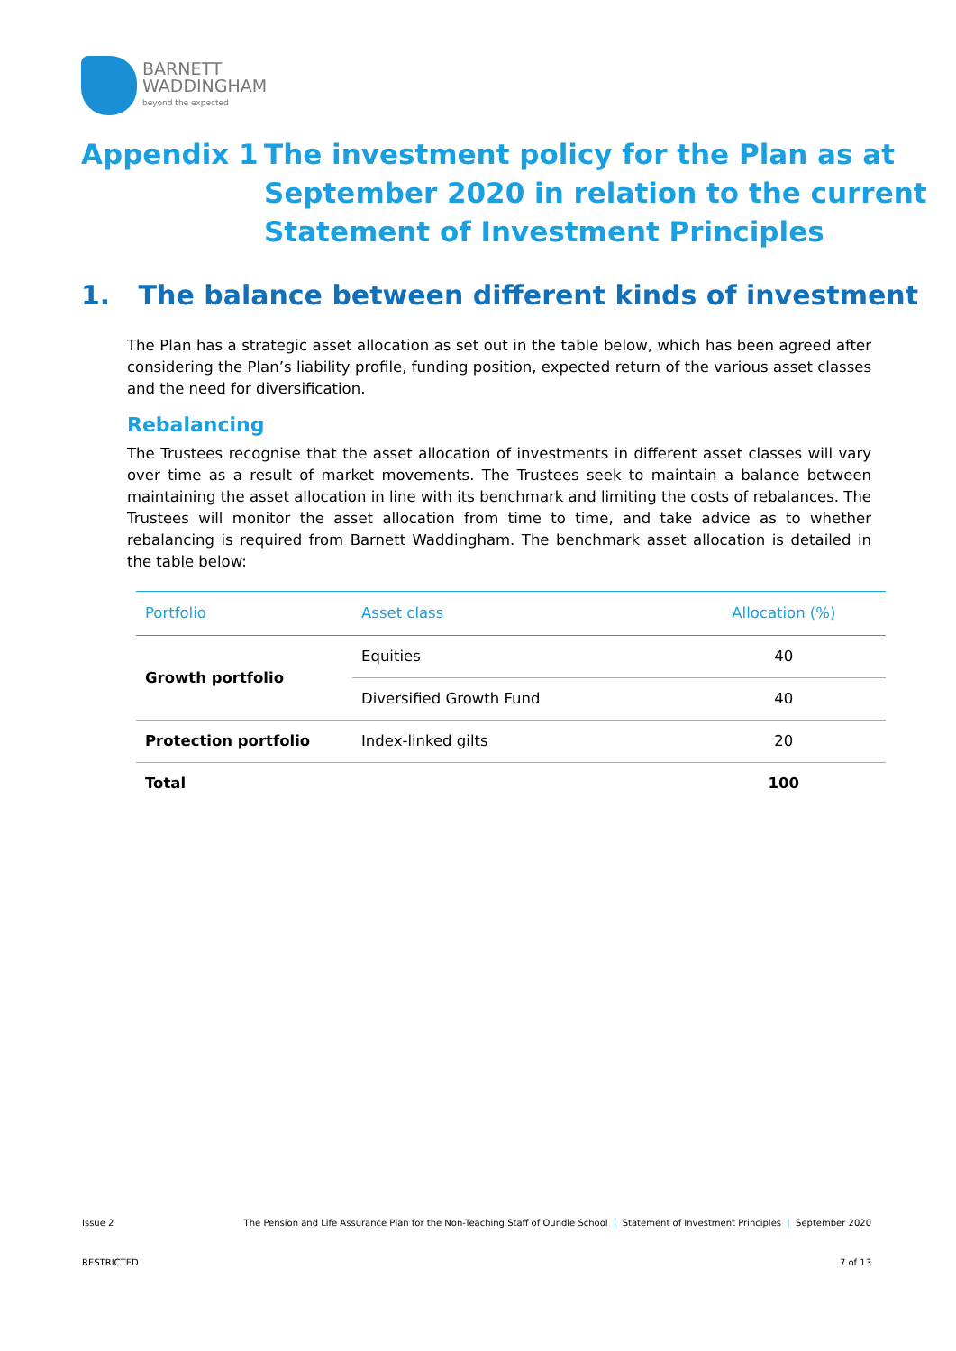BARNETT
WADDINGHAM
beyond the expected
Appendix 1 The investment policy for the Plan as at
September 2020 in relation to the current
Statement of Investment Principles
1. The balance between different kinds of investment
The Plan has a strategic asset allocation as set out in the table below, which has been agreed after considering the Plan’s liability profile, funding position, expected return of the various asset classes and the need for diversification.
Rebalancing
The Trustees recognise that the asset allocation of investments in different asset classes will vary over time as a result of market movements. The Trustees seek to maintain a balance between maintaining the asset allocation in line with its benchmark and limiting the costs of rebalances. The Trustees will monitor the asset allocation from time to time, and take advice as to whether rebalancing is required from Barnett Waddingham. The benchmark asset allocation is detailed in the table below:
| Portfolio | Asset class | Allocation (%) |
| --- | --- | --- |
| Growth portfolio | Equities | 40 |
| | Diversified Growth Fund | 40 |
| Protection portfolio | Index-linked gilts | 20 |
| Total | | 100 |
Issue 2 The Pension and Life Assurance Plan for the Non-Teaching Staff of Oundle School | Statement of Investment Principles | September 2020
RESTRICTED 7 of 13